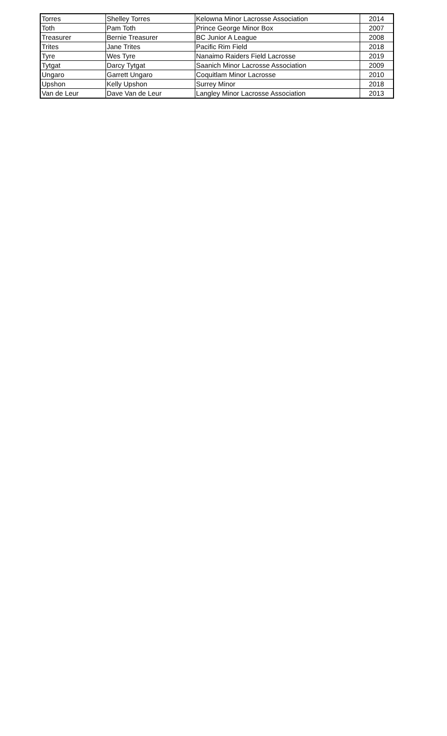| Torres | Shelley Torres | Kelowna Minor Lacrosse Association | 2014 |
| Toth | Pam Toth | Prince George Minor Box | 2007 |
| Treasurer | Bernie Treasurer | BC Junior A League | 2008 |
| Trites | Jane Trites | Pacific Rim Field | 2018 |
| Tyre | Wes Tyre | Nanaimo Raiders Field Lacrosse | 2019 |
| Tytgat | Darcy Tytgat | Saanich Minor Lacrosse Association | 2009 |
| Ungaro | Garrett Ungaro | Coquitlam Minor Lacrosse | 2010 |
| Upshon | Kelly Upshon | Surrey Minor | 2018 |
| Van de Leur | Dave Van de Leur | Langley Minor Lacrosse Association | 2013 |